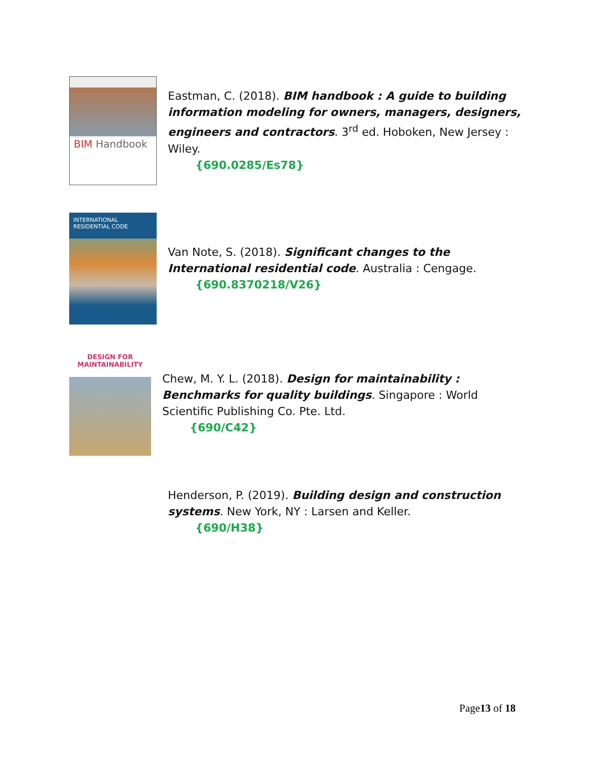BIM Handbook
Eastman, C. (2018). BIM handbook : A guide to building information modeling for owners, managers, designers, engineers and contractors. 3<sup>rd</sup> ed. Hoboken, New Jersey : Wiley.
{690.0285/Es78}
INTERNATIONAL RESIDENTIAL CODE
Van Note, S. (2018). Significant changes to the International residential code. Australia : Cengage.
{690.8370218/V26}
DESIGN FOR MAINTAINABILITY
Chew, M. Y. L. (2018). Design for maintainability : Benchmarks for quality buildings. Singapore : World Scientific Publishing Co. Pte. Ltd.
{690/C42}
Henderson, P. (2019). Building design and construction systems. New York, NY : Larsen and Keller.
{690/H38}
Page13 of 18